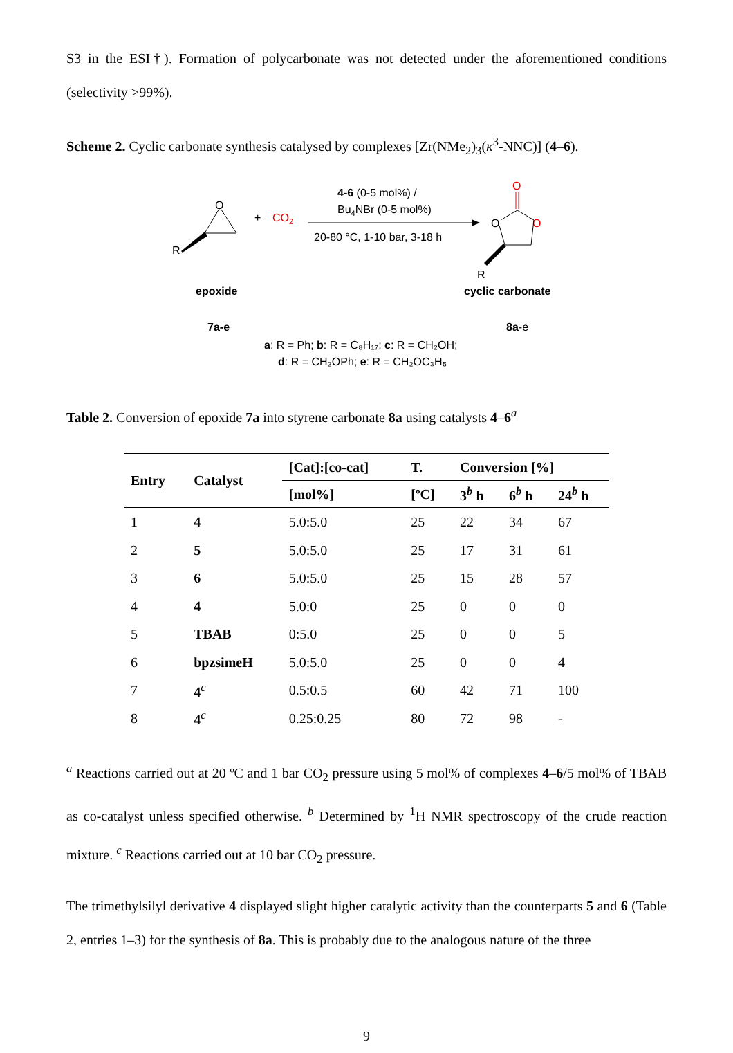S3 in the ESI†). Formation of polycarbonate was not detected under the aforementioned conditions (selectivity >99%).
Scheme 2. Cyclic carbonate synthesis catalysed by complexes [Zr(NMe<sub>2</sub>)<sub>3</sub>(κ<sup>3</sup>-NNC)] (4–6).
O
R
+
CO2
4-6 (0-5 mol%) /
Bu4NBr (0-5 mol%)
20-80 °C, 1-10 bar, 3-18 h
O
O
O
R
epoxide
cyclic carbonate
7a-e
8a-e
a: R = Ph; b: R = C₈H₁₇; c: R = CH₂OH;
d: R = CH₂OPh; e: R = CH₂OC₃H₅
Table 2. Conversion of epoxide 7a into styrene carbonate 8a using catalysts 4–6<sup>a</sup>
| Entry | Catalyst | [Cat]:[co-cat] | T. | Conversion [%] | | |
| --- | --- | --- | --- | --- | --- | --- |
| | | [mol%] | [ºC] | 3<sup>b</sup> h | 6<sup>b</sup> h | 24<sup>b</sup> h |
| 1 | 4 | 5.0:5.0 | 25 | 22 | 34 | 67 |
| 2 | 5 | 5.0:5.0 | 25 | 17 | 31 | 61 |
| 3 | 6 | 5.0:5.0 | 25 | 15 | 28 | 57 |
| 4 | 4 | 5.0:0 | 25 | 0 | 0 | 0 |
| 5 | TBAB | 0:5.0 | 25 | 0 | 0 | 5 |
| 6 | bpzsimeH | 5.0:5.0 | 25 | 0 | 0 | 4 |
| 7 | 4<sup>c</sup> | 0.5:0.5 | 60 | 42 | 71 | 100 |
| 8 | 4<sup>c</sup> | 0.25:0.25 | 80 | 72 | 98 | - |
<sup>a</sup> Reactions carried out at 20 ºC and 1 bar CO<sub>2</sub> pressure using 5 mol% of complexes 4–6/5 mol% of TBAB as co-catalyst unless specified otherwise. <sup>b</sup> Determined by <sup>1</sup>H NMR spectroscopy of the crude reaction mixture. <sup>c</sup> Reactions carried out at 10 bar CO<sub>2</sub> pressure.
The trimethylsilyl derivative 4 displayed slight higher catalytic activity than the counterparts 5 and 6 (Table 2, entries 1–3) for the synthesis of 8a. This is probably due to the analogous nature of the three
9